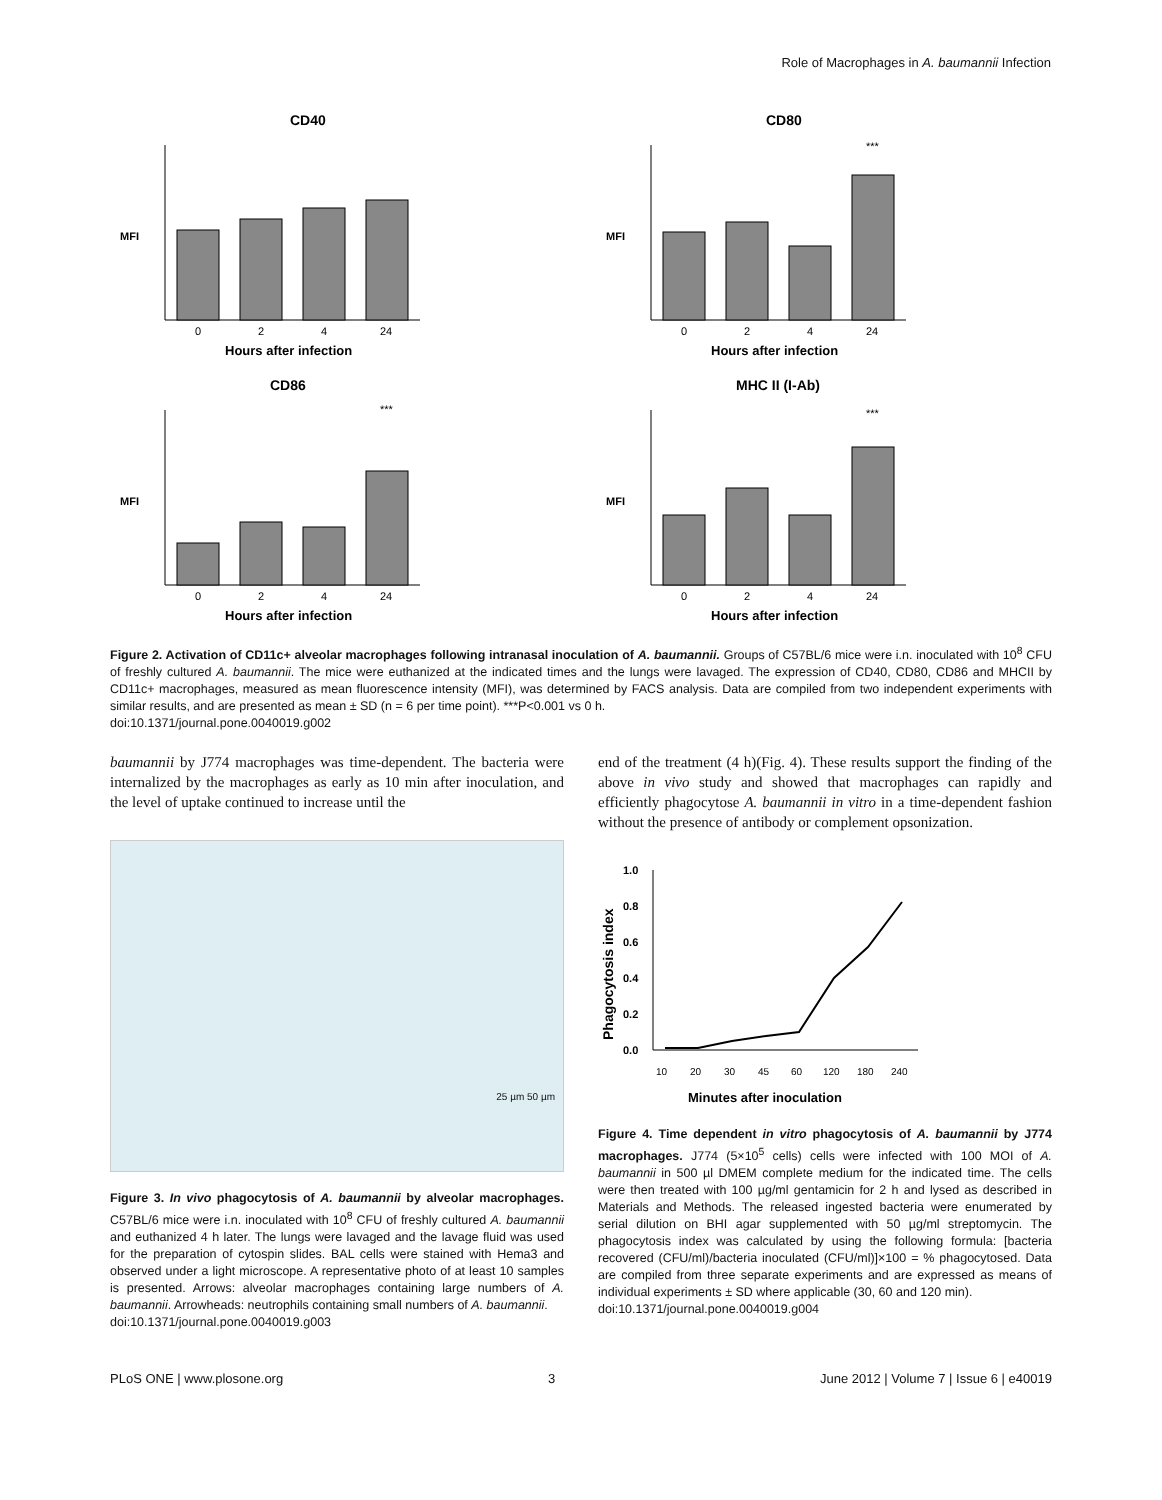Role of Macrophages in A. baumannii Infection
CD40
0
2
4
24
Hours after infection
MFI
CD80
***
0
2
4
24
Hours after infection
MFI
CD86
***
0
2
4
24
Hours after infection
MFI
MHC II (I-Ab)
***
0
2
4
24
Hours after infection
MFI
Figure 2. Activation of CD11c+ alveolar macrophages following intranasal inoculation of A. baumannii. Groups of C57BL/6 mice were i.n. inoculated with 10<sup>8</sup> CFU of freshly cultured A. baumannii. The mice were euthanized at the indicated times and the lungs were lavaged. The expression of CD40, CD80, CD86 and MHCII by CD11c+ macrophages, measured as mean fluorescence intensity (MFI), was determined by FACS analysis. Data are compiled from two independent experiments with similar results, and are presented as mean ± SD (n = 6 per time point). ***P<0.001 vs 0 h.
doi:10.1371/journal.pone.0040019.g002
baumannii by J774 macrophages was time-dependent. The bacteria were internalized by the macrophages as early as 10 min after inoculation, and the level of uptake continued to increase until the
25 µm 50 µm
Figure 3. In vivo phagocytosis of A. baumannii by alveolar macrophages. C57BL/6 mice were i.n. inoculated with 10<sup>8</sup> CFU of freshly cultured A. baumannii and euthanized 4 h later. The lungs were lavaged and the lavage fluid was used for the preparation of cytospin slides. BAL cells were stained with Hema3 and observed under a light microscope. A representative photo of at least 10 samples is presented. Arrows: alveolar macrophages containing large numbers of A. baumannii. Arrowheads: neutrophils containing small numbers of A. baumannii.
doi:10.1371/journal.pone.0040019.g003
end of the treatment (4 h)(Fig. 4). These results support the finding of the above in vivo study and showed that macrophages can rapidly and efficiently phagocytose A. baumannii in vitro in a time-dependent fashion without the presence of antibody or complement opsonization.
1.0
0.8
0.6
0.4
0.2
0.0
Phagocytosis index
10
20
30
45
60
120
180
240
Minutes after inoculation
Figure 4. Time dependent in vitro phagocytosis of A. baumannii by J774 macrophages. J774 (5×10<sup>5</sup> cells) cells were infected with 100 MOI of A. baumannii in 500 µl DMEM complete medium for the indicated time. The cells were then treated with 100 µg/ml gentamicin for 2 h and lysed as described in Materials and Methods. The released ingested bacteria were enumerated by serial dilution on BHI agar supplemented with 50 µg/ml streptomycin. The phagocytosis index was calculated by using the following formula: [bacteria recovered (CFU/ml)/bacteria inoculated (CFU/ml)]×100 = % phagocytosed. Data are compiled from three separate experiments and are expressed as means of individual experiments ± SD where applicable (30, 60 and 120 min).
doi:10.1371/journal.pone.0040019.g004
PLoS ONE | www.plosone.org 3 June 2012 | Volume 7 | Issue 6 | e40019